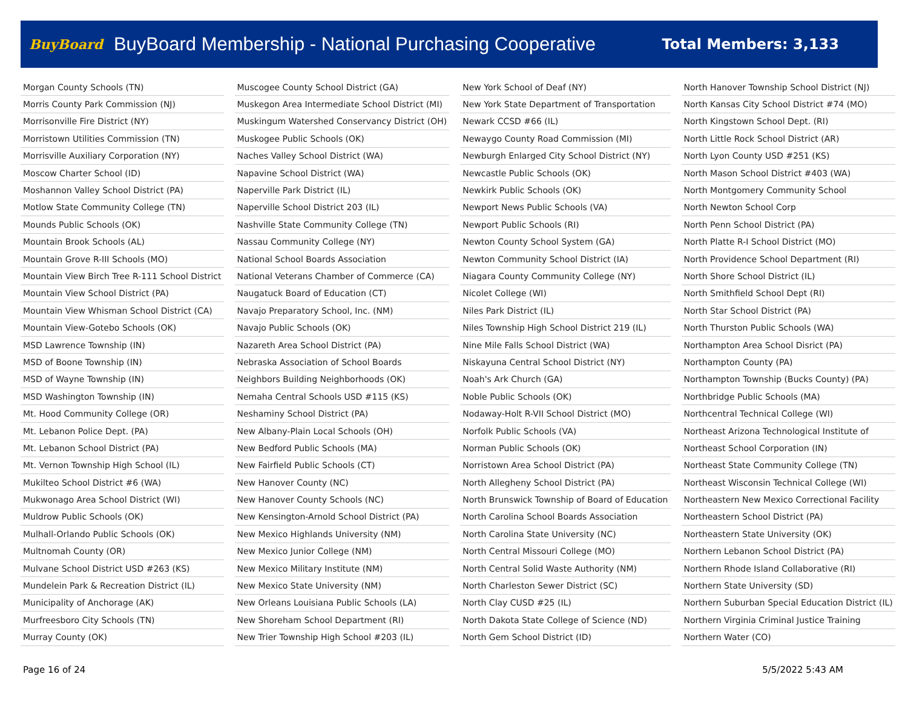BuyBoard BuyBoard Membership - National Purchasing Cooperative Total Members: 3,133
| Morgan County Schools (TN) |
| Morris County Park Commission (NJ) |
| Morrisonville Fire District (NY) |
| Morristown Utilities Commission (TN) |
| Morrisville Auxiliary Corporation (NY) |
| Moscow Charter School (ID) |
| Moshannon Valley School District (PA) |
| Motlow State Community College (TN) |
| Mounds Public Schools (OK) |
| Mountain Brook Schools (AL) |
| Mountain Grove R-III Schools (MO) |
| Mountain View Birch Tree R-111 School District |
| Mountain View School District (PA) |
| Mountain View Whisman School District (CA) |
| Mountain View-Gotebo Schools (OK) |
| MSD Lawrence Township (IN) |
| MSD of Boone Township (IN) |
| MSD of Wayne Township (IN) |
| MSD Washington Township (IN) |
| Mt. Hood Community College (OR) |
| Mt. Lebanon Police Dept. (PA) |
| Mt. Lebanon School District (PA) |
| Mt. Vernon Township High School (IL) |
| Mukilteo School District #6 (WA) |
| Mukwonago Area School District (WI) |
| Muldrow Public Schools (OK) |
| Mulhall-Orlando Public Schools (OK) |
| Multnomah County (OR) |
| Mulvane School District USD #263 (KS) |
| Mundelein Park & Recreation District (IL) |
| Municipality of Anchorage (AK) |
| Murfreesboro City Schools (TN) |
| Murray County (OK) |
| Muscogee County School District (GA) |
| Muskegon Area Intermediate School District (MI) |
| Muskingum Watershed Conservancy District (OH) |
| Muskogee Public Schools (OK) |
| Naches Valley School District (WA) |
| Napavine School District (WA) |
| Naperville Park District (IL) |
| Naperville School District 203 (IL) |
| Nashville State Community College (TN) |
| Nassau Community College (NY) |
| National School Boards Association |
| National Veterans Chamber of Commerce (CA) |
| Naugatuck Board of Education (CT) |
| Navajo Preparatory School, Inc. (NM) |
| Navajo Public Schools (OK) |
| Nazareth Area School District (PA) |
| Nebraska Association of School Boards |
| Neighbors Building Neighborhoods (OK) |
| Nemaha Central Schools USD #115 (KS) |
| Neshaminy School District (PA) |
| New Albany-Plain Local Schools (OH) |
| New Bedford Public Schools (MA) |
| New Fairfield Public Schools (CT) |
| New Hanover County (NC) |
| New Hanover County Schools (NC) |
| New Kensington-Arnold School District (PA) |
| New Mexico Highlands University (NM) |
| New Mexico Junior College (NM) |
| New Mexico Military Institute (NM) |
| New Mexico State University (NM) |
| New Orleans Louisiana Public Schools (LA) |
| New Shoreham School Department (RI) |
| New Trier Township High School #203 (IL) |
| New York School of Deaf (NY) |
| New York State Department of Transportation |
| Newark CCSD #66 (IL) |
| Newaygo County Road Commission (MI) |
| Newburgh Enlarged City School District (NY) |
| Newcastle Public Schools (OK) |
| Newkirk Public Schools (OK) |
| Newport News Public Schools (VA) |
| Newport Public Schools (RI) |
| Newton County School System (GA) |
| Newton Community School District (IA) |
| Niagara County Community College (NY) |
| Nicolet College (WI) |
| Niles Park District (IL) |
| Niles Township High School District 219 (IL) |
| Nine Mile Falls School District (WA) |
| Niskayuna Central School District (NY) |
| Noah's Ark Church (GA) |
| Noble Public Schools (OK) |
| Nodaway-Holt R-VII School District (MO) |
| Norfolk Public Schools (VA) |
| Norman Public Schools (OK) |
| Norristown Area School District (PA) |
| North Allegheny School District (PA) |
| North Brunswick Township of Board of Education |
| North Carolina School Boards Association |
| North Carolina State University (NC) |
| North Central Missouri College (MO) |
| North Central Solid Waste Authority (NM) |
| North Charleston Sewer District (SC) |
| North Clay CUSD #25 (IL) |
| North Dakota State College of Science (ND) |
| North Gem School District (ID) |
| North Hanover Township School District (NJ) |
| North Kansas City School District #74 (MO) |
| North Kingstown School Dept. (RI) |
| North Little Rock School District (AR) |
| North Lyon County USD #251 (KS) |
| North Mason School District #403 (WA) |
| North Montgomery Community School |
| North Newton School Corp |
| North Penn School District (PA) |
| North Platte R-I School District (MO) |
| North Providence School Department (RI) |
| North Shore School District (IL) |
| North Smithfield School Dept (RI) |
| North Star School District (PA) |
| North Thurston Public Schools (WA) |
| Northampton Area School Disrict (PA) |
| Northampton County (PA) |
| Northampton Township (Bucks County) (PA) |
| Northbridge Public Schools (MA) |
| Northcentral Technical College (WI) |
| Northeast Arizona Technological Institute of |
| Northeast School Corporation (IN) |
| Northeast State Community College (TN) |
| Northeast Wisconsin Technical College (WI) |
| Northeastern New Mexico Correctional Facility |
| Northeastern School District (PA) |
| Northeastern State University (OK) |
| Northern Lebanon School District (PA) |
| Northern Rhode Island Collaborative (RI) |
| Northern State University (SD) |
| Northern Suburban Special Education District (IL) |
| Northern Virginia Criminal Justice Training |
| Northern Water (CO) |
Page 16 of 24 5/5/2022 5:43 AM